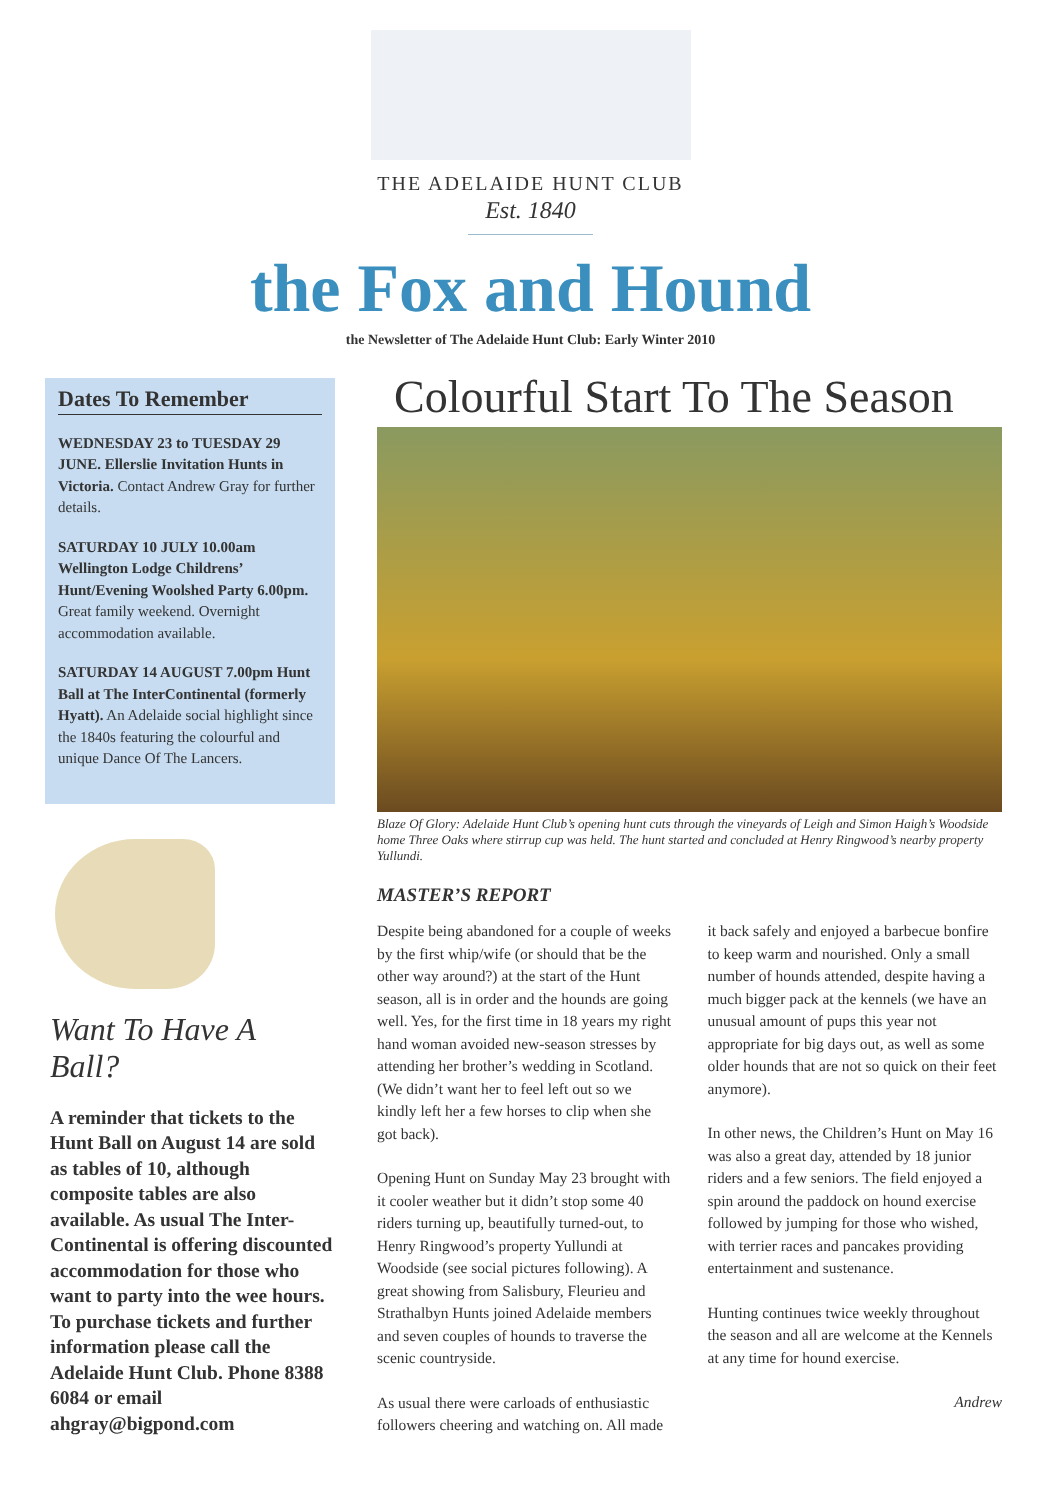THE ADELAIDE HUNT CLUB
Est. 1840
the Fox and Hound
the Newsletter of The Adelaide Hunt Club: Early Winter 2010
Dates To Remember
WEDNESDAY 23 to TUESDAY 29 JUNE. Ellerslie Invitation Hunts in Victoria. Contact Andrew Gray for further details.
SATURDAY 10 JULY 10.00am Wellington Lodge Childrens’ Hunt/Evening Woolshed Party 6.00pm. Great family weekend. Overnight accommodation available.
SATURDAY 14 AUGUST 7.00pm Hunt Ball at The InterContinental (formerly Hyatt). An Adelaide social highlight since the 1840s featuring the colourful and unique Dance Of The Lancers.
Want To Have A Ball?
A reminder that tickets to the Hunt Ball on August 14 are sold as tables of 10, although composite tables are also available. As usual The Inter-Continental is offering discounted accommodation for those who want to party into the wee hours. To purchase tickets and further information please call the Adelaide Hunt Club. Phone 8388 6084 or email ahgray@bigpond.com
Colourful Start To The Season
Blaze Of Glory: Adelaide Hunt Club’s opening hunt cuts through the vineyards of Leigh and Simon Haigh’s Woodside home Three Oaks where stirrup cup was held. The hunt started and concluded at Henry Ringwood’s nearby property Yullundi.
MASTER’S REPORT
Despite being abandoned for a couple of weeks by the first whip/wife (or should that be the other way around?) at the start of the Hunt season, all is in order and the hounds are going well. Yes, for the first time in 18 years my right hand woman avoided new-season stresses by attending her brother’s wedding in Scotland. (We didn’t want her to feel left out so we kindly left her a few horses to clip when she got back).
Opening Hunt on Sunday May 23 brought with it cooler weather but it didn’t stop some 40 riders turning up, beautifully turned-out, to Henry Ringwood’s property Yullundi at Woodside (see social pictures following). A great showing from Salisbury, Fleurieu and Strathalbyn Hunts joined Adelaide members and seven couples of hounds to traverse the scenic countryside.
As usual there were carloads of enthusiastic followers cheering and watching on. All made it back safely and enjoyed a barbecue bonfire to keep warm and nourished. Only a small number of hounds attended, despite having a much bigger pack at the kennels (we have an unusual amount of pups this year not appropriate for big days out, as well as some older hounds that are not so quick on their feet anymore).
In other news, the Children’s Hunt on May 16 was also a great day, attended by 18 junior riders and a few seniors. The field enjoyed a spin around the paddock on hound exercise followed by jumping for those who wished, with terrier races and pancakes providing entertainment and sustenance.
Hunting continues twice weekly throughout the season and all are welcome at the Kennels at any time for hound exercise.
Andrew